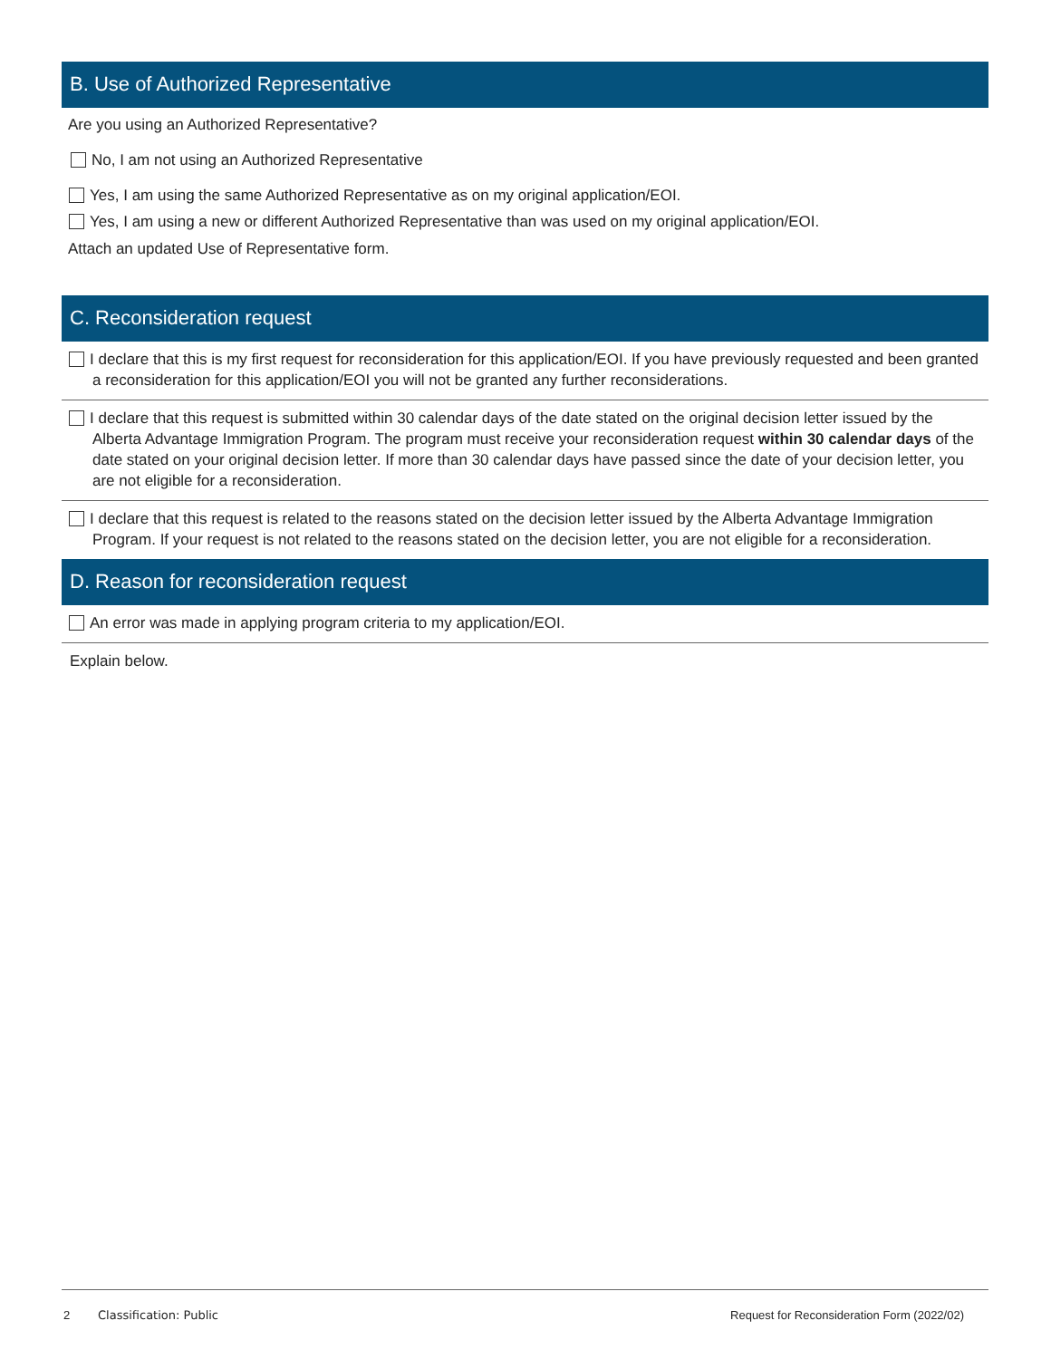B. Use of Authorized Representative
Are you using an Authorized Representative?
No, I am not using an Authorized Representative
Yes, I am using the same Authorized Representative as on my original application/EOI.
Yes, I am using a new or different Authorized Representative than was used on my original application/EOI.
Attach an updated Use of Representative form.
C. Reconsideration request
I declare that this is my first request for reconsideration for this application/EOI. If you have previously requested and been granted a reconsideration for this application/EOI you will not be granted any further reconsiderations.
I declare that this request is submitted within 30 calendar days of the date stated on the original decision letter issued by the Alberta Advantage Immigration Program. The program must receive your reconsideration request within 30 calendar days of the date stated on your original decision letter. If more than 30 calendar days have passed since the date of your decision letter, you are not eligible for a reconsideration.
I declare that this request is related to the reasons stated on the decision letter issued by the Alberta Advantage Immigration Program. If your request is not related to the reasons stated on the decision letter, you are not eligible for a reconsideration.
D. Reason for reconsideration request
An error was made in applying program criteria to my application/EOI.
Explain below.
2 Classification: Public Request for Reconsideration Form (2022/02)